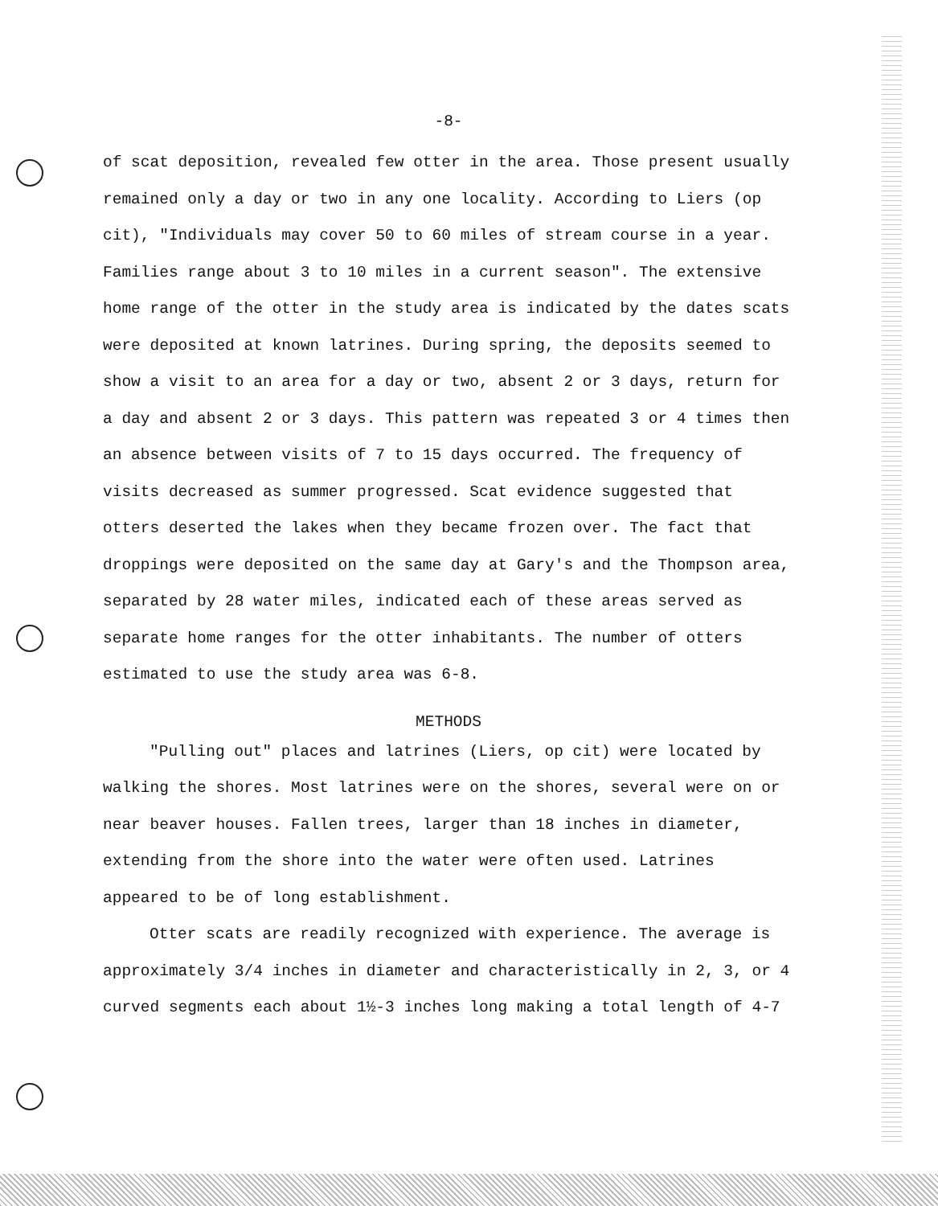-8-
of scat deposition, revealed few otter in the area. Those present usually remained only a day or two in any one locality. According to Liers (op cit), "Individuals may cover 50 to 60 miles of stream course in a year. Families range about 3 to 10 miles in a current season". The extensive home range of the otter in the study area is indicated by the dates scats were deposited at known latrines. During spring, the deposits seemed to show a visit to an area for a day or two, absent 2 or 3 days, return for a day and absent 2 or 3 days. This pattern was repeated 3 or 4 times then an absence between visits of 7 to 15 days occurred. The frequency of visits decreased as summer progressed. Scat evidence suggested that otters deserted the lakes when they became frozen over. The fact that droppings were deposited on the same day at Gary's and the Thompson area, separated by 28 water miles, indicated each of these areas served as separate home ranges for the otter inhabitants. The number of otters estimated to use the study area was 6-8.
METHODS
"Pulling out" places and latrines (Liers, op cit) were located by walking the shores. Most latrines were on the shores, several were on or near beaver houses. Fallen trees, larger than 18 inches in diameter, extending from the shore into the water were often used. Latrines appeared to be of long establishment.
Otter scats are readily recognized with experience. The average is approximately 3/4 inches in diameter and characteristically in 2, 3, or 4 curved segments each about 1½-3 inches long making a total length of 4-7